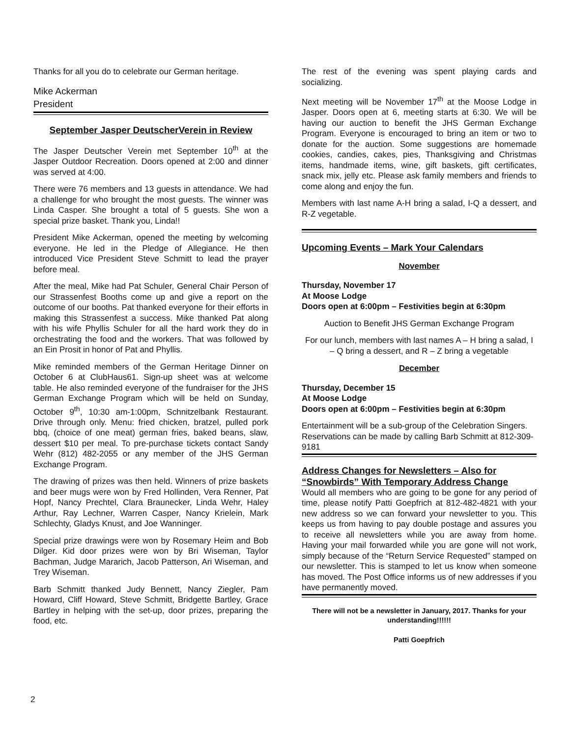Thanks for all you do to celebrate our German heritage.
Mike Ackerman
President
September Jasper DeutscherVerein in Review
The Jasper Deutscher Verein met September 10<sup>th</sup> at the Jasper Outdoor Recreation. Doors opened at 2:00 and dinner was served at 4:00.
There were 76 members and 13 guests in attendance. We had a challenge for who brought the most guests. The winner was Linda Casper. She brought a total of 5 guests. She won a special prize basket. Thank you, Linda!!
President Mike Ackerman, opened the meeting by welcoming everyone. He led in the Pledge of Allegiance. He then introduced Vice President Steve Schmitt to lead the prayer before meal.
After the meal, Mike had Pat Schuler, General Chair Person of our Strassenfest Booths come up and give a report on the outcome of our booths. Pat thanked everyone for their efforts in making this Strassenfest a success. Mike thanked Pat along with his wife Phyllis Schuler for all the hard work they do in orchestrating the food and the workers. That was followed by an Ein Prosit in honor of Pat and Phyllis.
Mike reminded members of the German Heritage Dinner on October 6 at ClubHaus61. Sign-up sheet was at welcome table. He also reminded everyone of the fundraiser for the JHS German Exchange Program which will be held on Sunday, October 9<sup>th</sup>, 10:30 am-1:00pm, Schnitzelbank Restaurant. Drive through only. Menu: fried chicken, bratzel, pulled pork bbq, (choice of one meat) german fries, baked beans, slaw, dessert $10 per meal. To pre-purchase tickets contact Sandy Wehr (812) 482-2055 or any member of the JHS German Exchange Program.
The drawing of prizes was then held. Winners of prize baskets and beer mugs were won by Fred Hollinden, Vera Renner, Pat Hopf, Nancy Prechtel, Clara Braunecker, Linda Wehr, Haley Arthur, Ray Lechner, Warren Casper, Nancy Krielein, Mark Schlechty, Gladys Knust, and Joe Wanninger.
Special prize drawings were won by Rosemary Heim and Bob Dilger. Kid door prizes were won by Bri Wiseman, Taylor Bachman, Judge Mararich, Jacob Patterson, Ari Wiseman, and Trey Wiseman.
Barb Schmitt thanked Judy Bennett, Nancy Ziegler, Pam Howard, Cliff Howard, Steve Schmitt, Bridgette Bartley, Grace Bartley in helping with the set-up, door prizes, preparing the food, etc.
The rest of the evening was spent playing cards and socializing.
Next meeting will be November 17<sup>th</sup> at the Moose Lodge in Jasper. Doors open at 6, meeting starts at 6:30. We will be having our auction to benefit the JHS German Exchange Program. Everyone is encouraged to bring an item or two to donate for the auction. Some suggestions are homemade cookies, candies, cakes, pies, Thanksgiving and Christmas items, handmade items, wine, gift baskets, gift certificates, snack mix, jelly etc. Please ask family members and friends to come along and enjoy the fun.
Members with last name A-H bring a salad, I-Q a dessert, and R-Z vegetable.
Upcoming Events – Mark Your Calendars
November
Thursday, November 17
At Moose Lodge
Doors open at 6:00pm – Festivities begin at 6:30pm
Auction to Benefit JHS German Exchange Program
For our lunch, members with last names A – H bring a salad, I – Q bring a dessert, and R – Z bring a vegetable
December
Thursday, December 15
At Moose Lodge
Doors open at 6:00pm – Festivities begin at 6:30pm
Entertainment will be a sub-group of the Celebration Singers. Reservations can be made by calling Barb Schmitt at 812-309-9181
Address Changes for Newsletters – Also for “Snowbirds” With Temporary Address Change
Would all members who are going to be gone for any period of time, please notify Patti Goepfrich at 812-482-4821 with your new address so we can forward your newsletter to you. This keeps us from having to pay double postage and assures you to receive all newsletters while you are away from home. Having your mail forwarded while you are gone will not work, simply because of the “Return Service Requested” stamped on our newsletter. This is stamped to let us know when someone has moved. The Post Office informs us of new addresses if you have permanently moved.
There will not be a newsletter in January, 2017. Thanks for your understanding!!!!!!
Patti Goepfrich
2